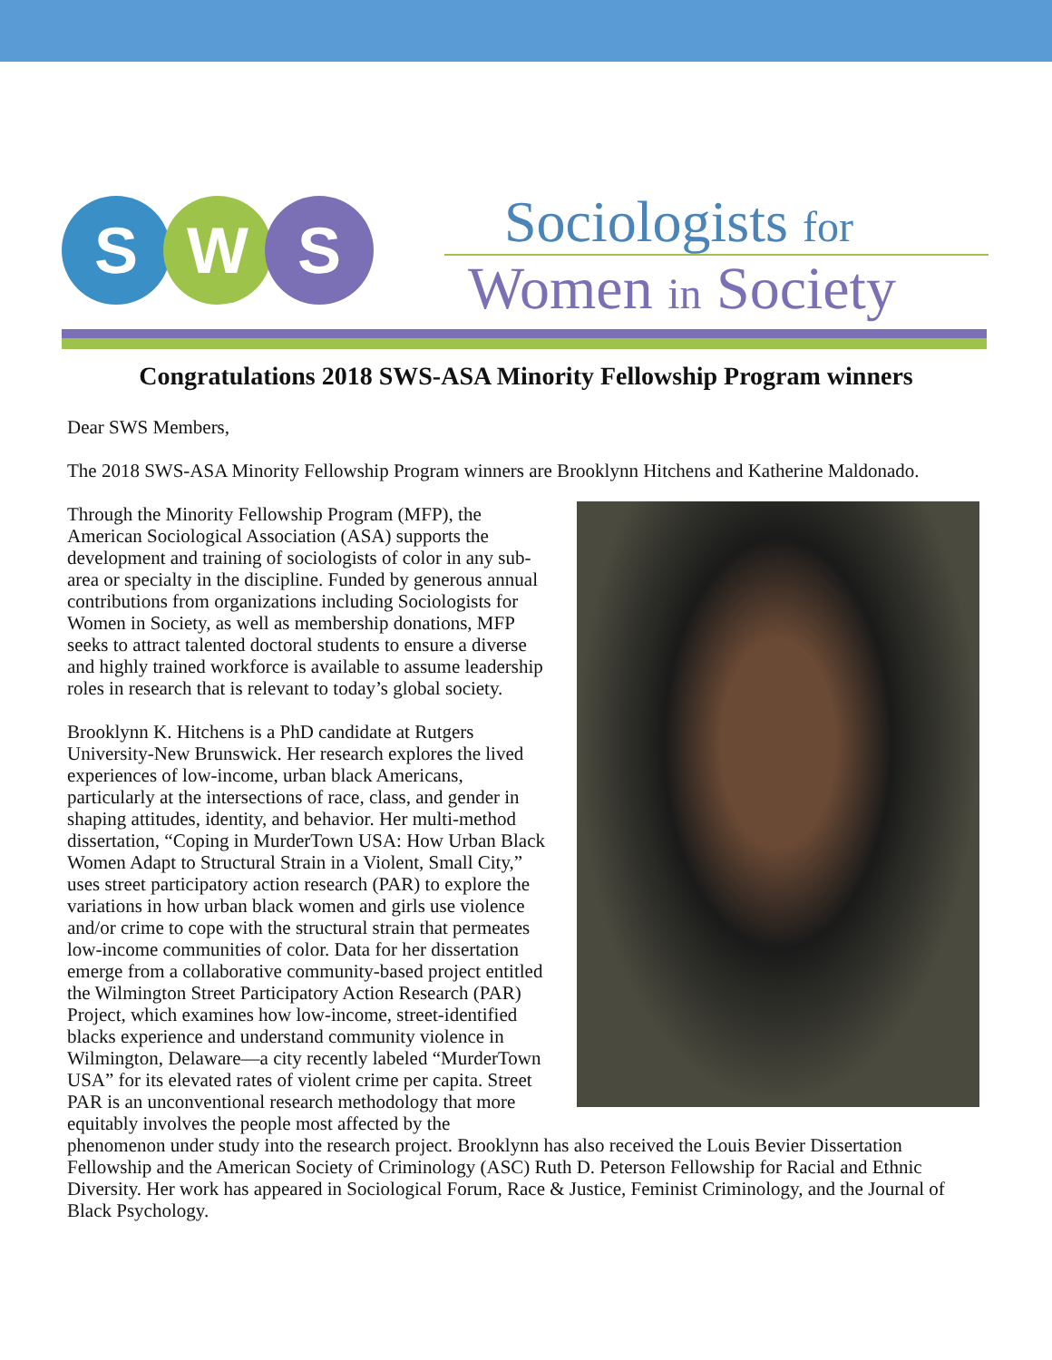S W S Sociologists for
Women in Society
Congratulations 2018 SWS-ASA Minority Fellowship Program winners
Dear SWS Members,
The 2018 SWS-ASA Minority Fellowship Program winners are Brooklynn Hitchens and Katherine Maldonado.
Through the Minority Fellowship Program (MFP), the American Sociological Association (ASA) supports the development and training of sociologists of color in any sub-area or specialty in the discipline. Funded by generous annual contributions from organizations including Sociologists for Women in Society, as well as membership donations, MFP seeks to attract talented doctoral students to ensure a diverse and highly trained workforce is available to assume leadership roles in research that is relevant to today’s global society.
Brooklynn K. Hitchens is a PhD candidate at Rutgers University-New Brunswick. Her research explores the lived experiences of low-income, urban black Americans, particularly at the intersections of race, class, and gender in shaping attitudes, identity, and behavior. Her multi-method dissertation, “Coping in MurderTown USA: How Urban Black Women Adapt to Structural Strain in a Violent, Small City,” uses street participatory action research (PAR) to explore the variations in how urban black women and girls use violence and/or crime to cope with the structural strain that permeates low-income communities of color. Data for her dissertation emerge from a collaborative community-based project entitled the Wilmington Street Participatory Action Research (PAR) Project, which examines how low-income, street-identified blacks experience and understand community violence in Wilmington, Delaware—a city recently labeled “MurderTown USA” for its elevated rates of violent crime per capita. Street PAR is an unconventional research methodology that more equitably involves the people most affected by the phenomenon under study into the research project. Brooklynn has also received the Louis Bevier Dissertation Fellowship and the American Society of Criminology (ASC) Ruth D. Peterson Fellowship for Racial and Ethnic Diversity. Her work has appeared in Sociological Forum, Race & Justice, Feminist Criminology, and the Journal of Black Psychology.